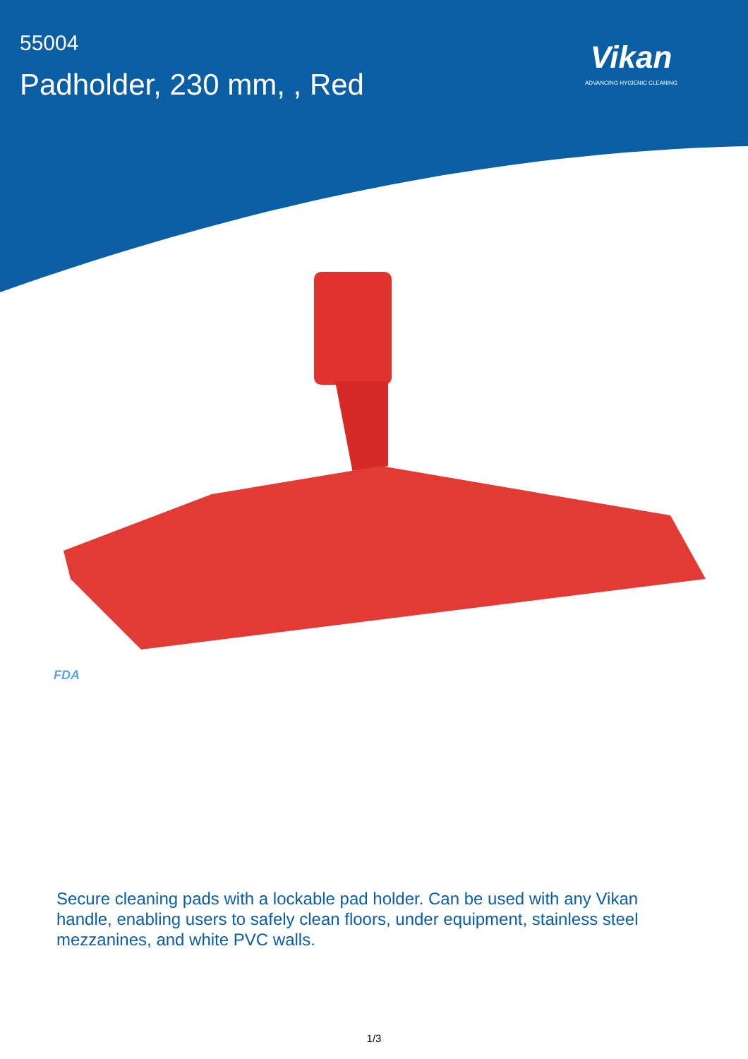55004
Padholder, 230 mm, , Red
Vikan
ADVANCING HYGIENIC CLEANING
FDA
Secure cleaning pads with a lockable pad holder. Can be used with any Vikan handle, enabling users to safely clean floors, under equipment, stainless steel mezzanines, and white PVC walls.
1/3